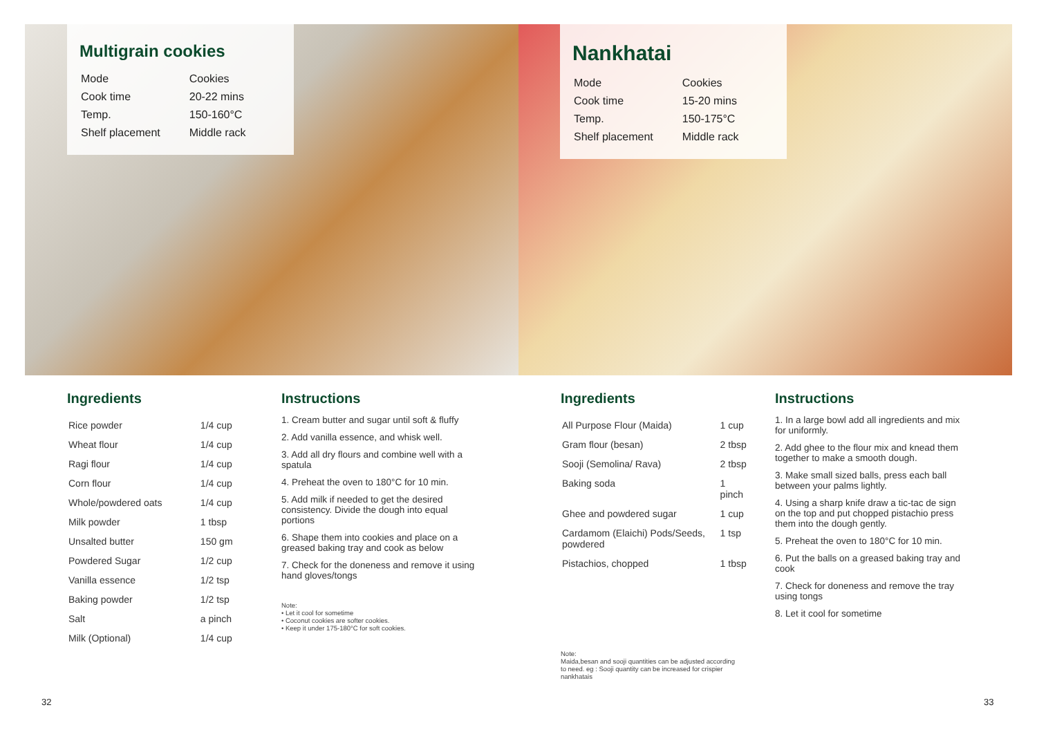Multigrain cookies
| Mode | Cookies |
| Cook time | 20-22 mins |
| Temp. | 150-160°C |
| Shelf placement | Middle rack |
Ingredients
| Rice powder | 1/4 cup |
| Wheat flour | 1/4 cup |
| Ragi flour | 1/4 cup |
| Corn flour | 1/4 cup |
| Whole/powdered oats | 1/4 cup |
| Milk powder | 1 tbsp |
| Unsalted butter | 150 gm |
| Powdered Sugar | 1/2 cup |
| Vanilla essence | 1/2 tsp |
| Baking powder | 1/2 tsp |
| Salt | a pinch |
| Milk (Optional) | 1/4 cup |
Instructions
1. Cream butter and sugar until soft & fluffy
2. Add vanilla essence, and whisk well.
3. Add all dry flours and combine well with a spatula
4. Preheat the oven to 180°C for 10 min.
5. Add milk if needed to get the desired consistency. Divide the dough into equal portions
6. Shape them into cookies and place on a greased baking tray and cook as below
7. Check for the doneness and remove it using hand gloves/tongs
Note:
• Let it cool for sometime
• Coconut cookies are softer cookies.
• Keep it under 175-180°C for soft cookies.
32
Nankhatai
| Mode | Cookies |
| Cook time | 15-20 mins |
| Temp. | 150-175°C |
| Shelf placement | Middle rack |
Ingredients
| All Purpose Flour (Maida) | 1 cup |
| Gram flour (besan) | 2 tbsp |
| Sooji (Semolina/ Rava) | 2 tbsp |
| Baking soda | 1 pinch |
| Ghee and powdered sugar | 1 cup |
| Cardamom (Elaichi) Pods/Seeds, powdered | 1 tsp |
| Pistachios, chopped | 1 tbsp |
Note:
Maida,besan and sooji quantities can be adjusted according to need. eg : Sooji quantity can be increased for crispier nankhatais
Instructions
1. In a large bowl add all ingredients and mix for uniformly.
2. Add ghee to the flour mix and knead them together to make a smooth dough.
3. Make small sized balls, press each ball between your palms lightly.
4. Using a sharp knife draw a tic-tac de sign on the top and put chopped pistachio press them into the dough gently.
5. Preheat the oven to 180°C for 10 min.
6. Put the balls on a greased baking tray and cook
7. Check for doneness and remove the tray using tongs
8. Let it cool for sometime
33